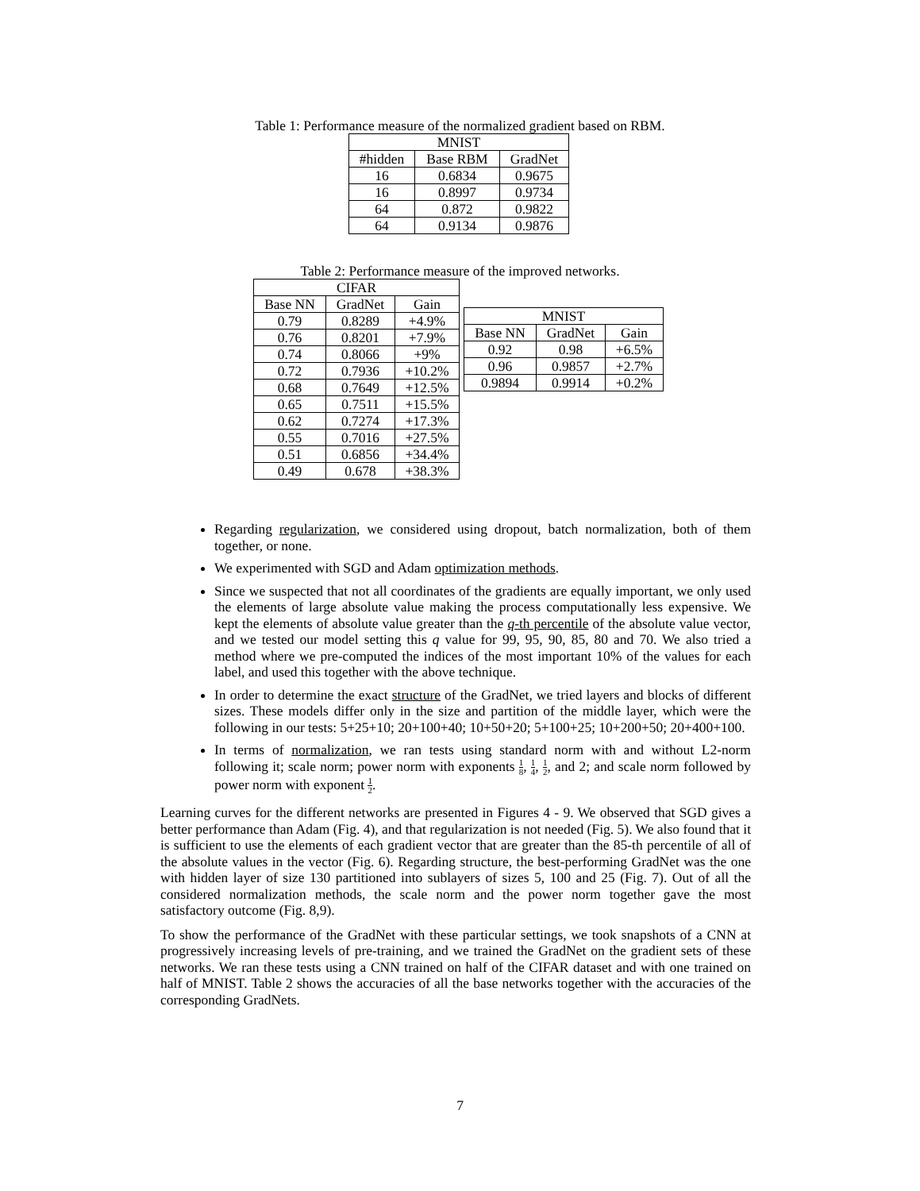Table 1: Performance measure of the normalized gradient based on RBM.
| MNIST | | |
| --- | --- | --- |
| #hidden | Base RBM | GradNet |
| 16 | 0.6834 | 0.9675 |
| 16 | 0.8997 | 0.9734 |
| 64 | 0.872 | 0.9822 |
| 64 | 0.9134 | 0.9876 |
Table 2: Performance measure of the improved networks.
| CIFAR | | |
| --- | --- | --- |
| Base NN | GradNet | Gain |
| 0.79 | 0.8289 | +4.9% |
| 0.76 | 0.8201 | +7.9% |
| 0.74 | 0.8066 | +9% |
| 0.72 | 0.7936 | +10.2% |
| 0.68 | 0.7649 | +12.5% |
| 0.65 | 0.7511 | +15.5% |
| 0.62 | 0.7274 | +17.3% |
| 0.55 | 0.7016 | +27.5% |
| 0.51 | 0.6856 | +34.4% |
| 0.49 | 0.678 | +38.3% |
| MNIST | | |
| --- | --- | --- |
| Base NN | GradNet | Gain |
| 0.92 | 0.98 | +6.5% |
| 0.96 | 0.9857 | +2.7% |
| 0.9894 | 0.9914 | +0.2% |
Regarding regularization, we considered using dropout, batch normalization, both of them together, or none.
We experimented with SGD and Adam optimization methods.
Since we suspected that not all coordinates of the gradients are equally important, we only used the elements of large absolute value making the process computationally less expensive. We kept the elements of absolute value greater than the q-th percentile of the absolute value vector, and we tested our model setting this q value for 99, 95, 90, 85, 80 and 70. We also tried a method where we pre-computed the indices of the most important 10% of the values for each label, and used this together with the above technique.
In order to determine the exact structure of the GradNet, we tried layers and blocks of different sizes. These models differ only in the size and partition of the middle layer, which were the following in our tests: 5+25+10; 20+100+40; 10+50+20; 5+100+25; 10+200+50; 20+400+100.
In terms of normalization, we ran tests using standard norm with and without L2-norm following it; scale norm; power norm with exponents 1 8, 1 4, 1 2, and 2; and scale norm followed by power norm with exponent 1 2.
Learning curves for the different networks are presented in Figures 4 - 9. We observed that SGD gives a better performance than Adam (Fig. 4), and that regularization is not needed (Fig. 5). We also found that it is sufficient to use the elements of each gradient vector that are greater than the 85-th percentile of all of the absolute values in the vector (Fig. 6). Regarding structure, the best-performing GradNet was the one with hidden layer of size 130 partitioned into sublayers of sizes 5, 100 and 25 (Fig. 7). Out of all the considered normalization methods, the scale norm and the power norm together gave the most satisfactory outcome (Fig. 8,9).
To show the performance of the GradNet with these particular settings, we took snapshots of a CNN at progressively increasing levels of pre-training, and we trained the GradNet on the gradient sets of these networks. We ran these tests using a CNN trained on half of the CIFAR dataset and with one trained on half of MNIST. Table 2 shows the accuracies of all the base networks together with the accuracies of the corresponding GradNets.
7